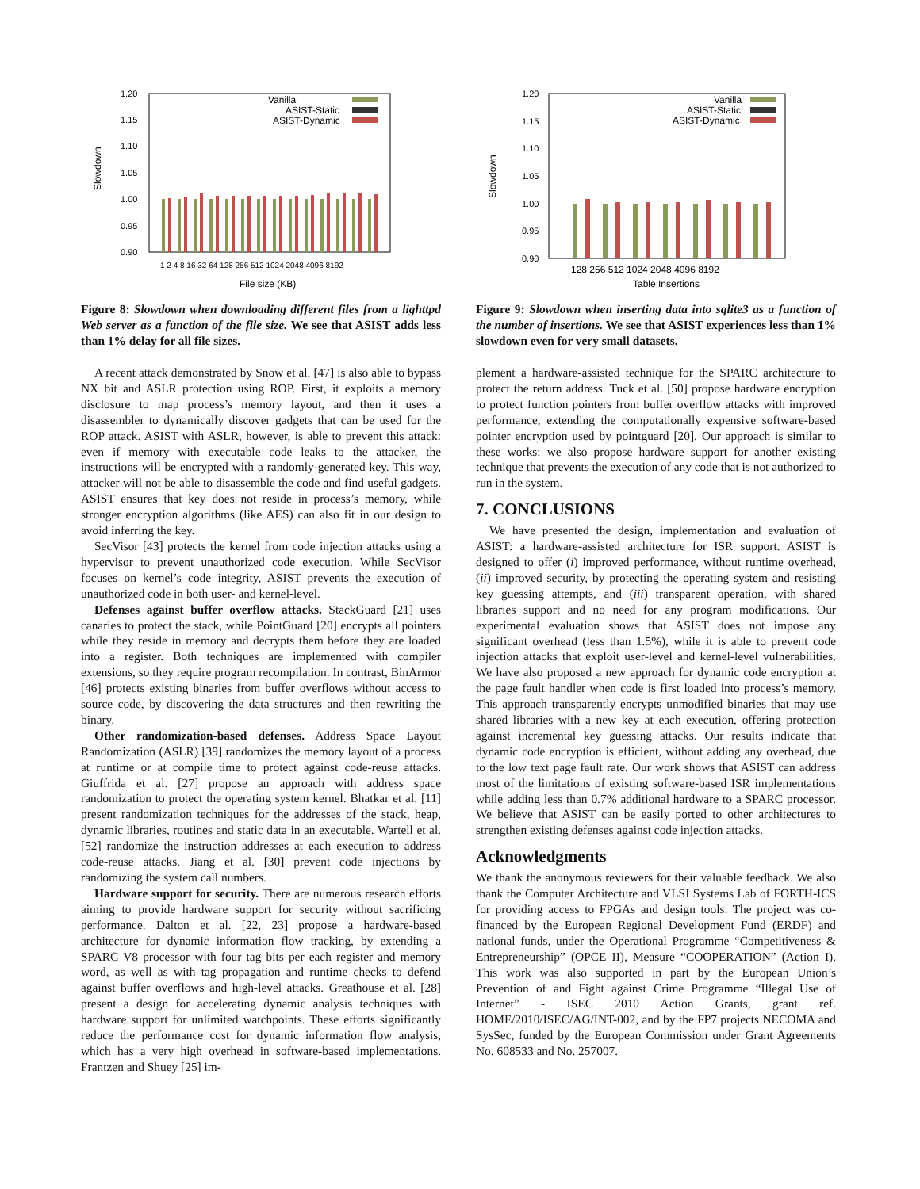Slowdown
1.20
1.15
1.10
1.05
1.00
0.95
0.90
Vanilla
ASIST-Static
ASIST-Dynamic
1 2 4 8 16 32 64 128 256 512 1024 2048 4096 8192
File size (KB)
Figure 8: Slowdown when downloading different files from a lighttpd Web server as a function of the file size. We see that ASIST adds less than 1% delay for all file sizes.
A recent attack demonstrated by Snow et al. [47] is also able to bypass NX bit and ASLR protection using ROP. First, it exploits a memory disclosure to map process’s memory layout, and then it uses a disassembler to dynamically discover gadgets that can be used for the ROP attack. ASIST with ASLR, however, is able to prevent this attack: even if memory with executable code leaks to the attacker, the instructions will be encrypted with a randomly-generated key. This way, attacker will not be able to disassemble the code and find useful gadgets. ASIST ensures that key does not reside in process’s memory, while stronger encryption algorithms (like AES) can also fit in our design to avoid inferring the key.
SecVisor [43] protects the kernel from code injection attacks using a hypervisor to prevent unauthorized code execution. While SecVisor focuses on kernel’s code integrity, ASIST prevents the execution of unauthorized code in both user- and kernel-level.
Defenses against buffer overflow attacks. StackGuard [21] uses canaries to protect the stack, while PointGuard [20] encrypts all pointers while they reside in memory and decrypts them before they are loaded into a register. Both techniques are implemented with compiler extensions, so they require program recompilation. In contrast, BinArmor [46] protects existing binaries from buffer overflows without access to source code, by discovering the data structures and then rewriting the binary.
Other randomization-based defenses. Address Space Layout Randomization (ASLR) [39] randomizes the memory layout of a process at runtime or at compile time to protect against code-reuse attacks. Giuffrida et al. [27] propose an approach with address space randomization to protect the operating system kernel. Bhatkar et al. [11] present randomization techniques for the addresses of the stack, heap, dynamic libraries, routines and static data in an executable. Wartell et al. [52] randomize the instruction addresses at each execution to address code-reuse attacks. Jiang et al. [30] prevent code injections by randomizing the system call numbers.
Hardware support for security. There are numerous research efforts aiming to provide hardware support for security without sacrificing performance. Dalton et al. [22, 23] propose a hardware-based architecture for dynamic information flow tracking, by extending a SPARC V8 processor with four tag bits per each register and memory word, as well as with tag propagation and runtime checks to defend against buffer overflows and high-level attacks. Greathouse et al. [28] present a design for accelerating dynamic analysis techniques with hardware support for unlimited watchpoints. These efforts significantly reduce the performance cost for dynamic information flow analysis, which has a very high overhead in software-based implementations. Frantzen and Shuey [25] im-
Slowdown
1.20
1.15
1.10
1.05
1.00
0.95
0.90
Vanilla
ASIST-Static
ASIST-Dynamic
128 256 512 1024 2048 4096 8192
Table Insertions
Figure 9: Slowdown when inserting data into sqlite3 as a function of the number of insertions. We see that ASIST experiences less than 1% slowdown even for very small datasets.
plement a hardware-assisted technique for the SPARC architecture to protect the return address. Tuck et al. [50] propose hardware encryption to protect function pointers from buffer overflow attacks with improved performance, extending the computationally expensive software-based pointer encryption used by pointguard [20]. Our approach is similar to these works: we also propose hardware support for another existing technique that prevents the execution of any code that is not authorized to run in the system.
7. CONCLUSIONS
We have presented the design, implementation and evaluation of ASIST: a hardware-assisted architecture for ISR support. ASIST is designed to offer (i) improved performance, without runtime overhead, (ii) improved security, by protecting the operating system and resisting key guessing attempts, and (iii) transparent operation, with shared libraries support and no need for any program modifications. Our experimental evaluation shows that ASIST does not impose any significant overhead (less than 1.5%), while it is able to prevent code injection attacks that exploit user-level and kernel-level vulnerabilities. We have also proposed a new approach for dynamic code encryption at the page fault handler when code is first loaded into process’s memory. This approach transparently encrypts unmodified binaries that may use shared libraries with a new key at each execution, offering protection against incremental key guessing attacks. Our results indicate that dynamic code encryption is efficient, without adding any overhead, due to the low text page fault rate. Our work shows that ASIST can address most of the limitations of existing software-based ISR implementations while adding less than 0.7% additional hardware to a SPARC processor. We believe that ASIST can be easily ported to other architectures to strengthen existing defenses against code injection attacks.
Acknowledgments
We thank the anonymous reviewers for their valuable feedback. We also thank the Computer Architecture and VLSI Systems Lab of FORTH-ICS for providing access to FPGAs and design tools. The project was co-financed by the European Regional Development Fund (ERDF) and national funds, under the Operational Programme “Competitiveness & Entrepreneurship” (OPCE II), Measure “COOPERATION” (Action I). This work was also supported in part by the European Union’s Prevention of and Fight against Crime Programme “Illegal Use of Internet” - ISEC 2010 Action Grants, grant ref. HOME/2010/ISEC/AG/INT-002, and by the FP7 projects NECOMA and SysSec, funded by the European Commission under Grant Agreements No. 608533 and No. 257007.